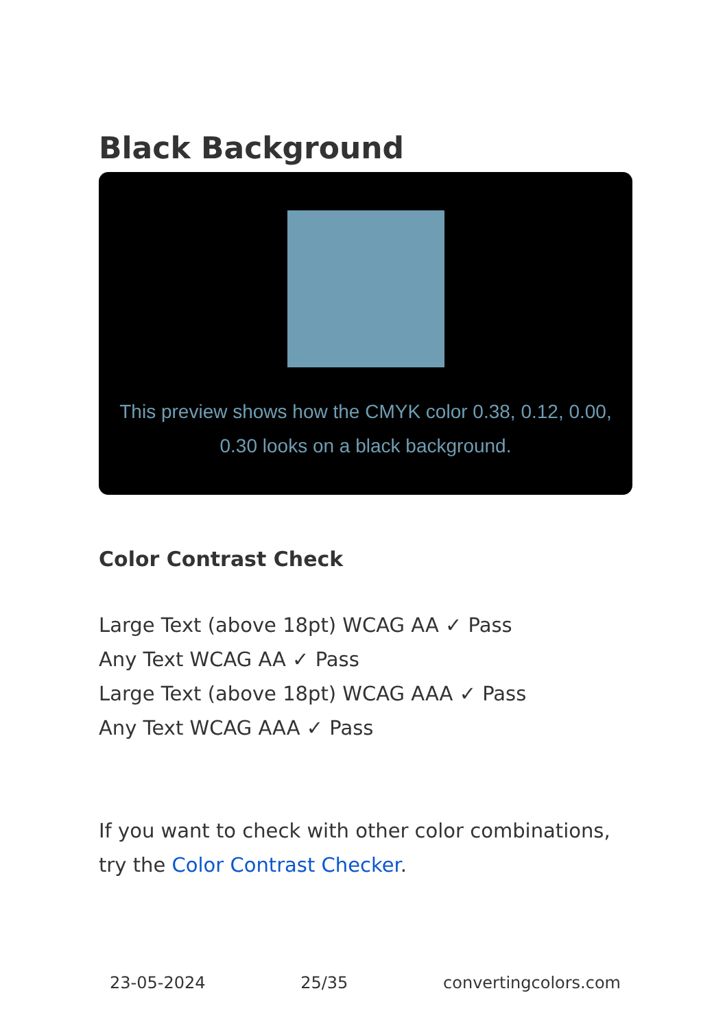Black Background
This preview shows how the CMYK color 0.38, 0.12, 0.00, 0.30 looks on a black background.
Color Contrast Check
Large Text (above 18pt) WCAG AA ✓ Pass
Any Text WCAG AA ✓ Pass
Large Text (above 18pt) WCAG AAA ✓ Pass
Any Text WCAG AAA ✓ Pass
If you want to check with other color combinations, try the Color Contrast Checker.
23-05-2024 25/35 convertingcolors.com